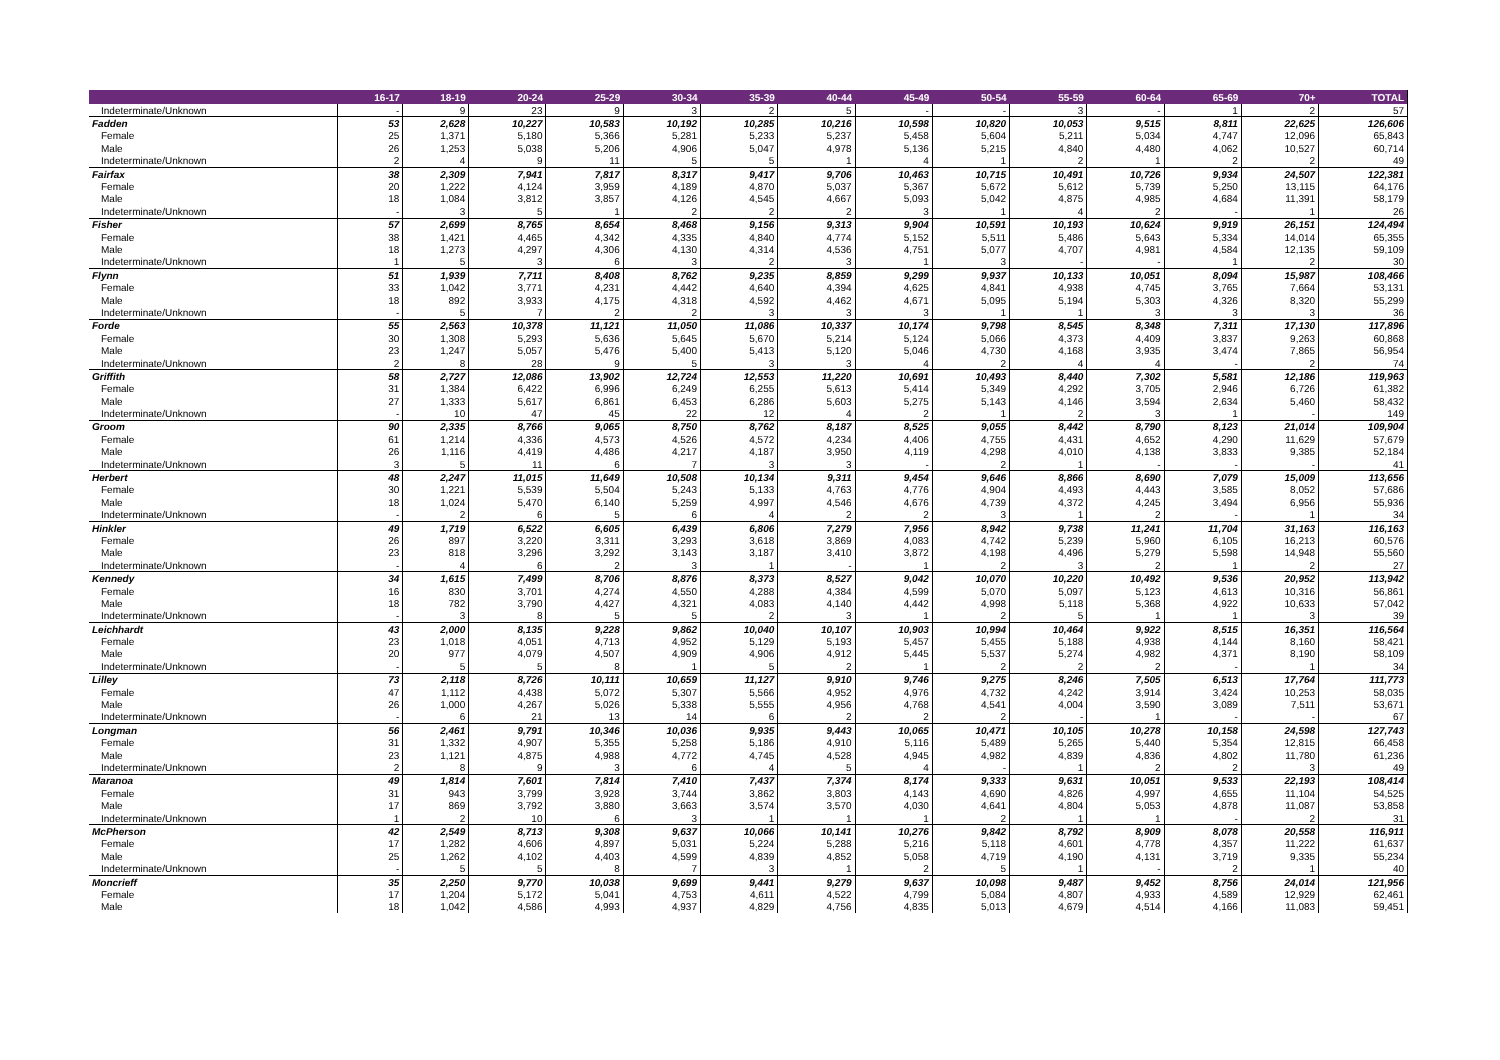| | 16-17 | 18-19 | 20-24 | 25-29 | 30-34 | 35-39 | 40-44 | 45-49 | 50-54 | 55-59 | 60-64 | 65-69 | 70+ | TOTAL |
| --- | --- | --- | --- | --- | --- | --- | --- | --- | --- | --- | --- | --- | --- | --- |
| Indeterminate/Unknown | - | 9 | 23 | 9 | 3 | 2 | 5 | - | - | 3 | - | 1 | 2 | 57 |
| Fadden | 53 | 2,628 | 10,227 | 10,583 | 10,192 | 10,285 | 10,216 | 10,598 | 10,820 | 10,053 | 9,515 | 8,811 | 22,625 | 126,606 |
| Female | 25 | 1,371 | 5,180 | 5,366 | 5,281 | 5,233 | 5,237 | 5,458 | 5,604 | 5,211 | 5,034 | 4,747 | 12,096 | 65,843 |
| Male | 26 | 1,253 | 5,038 | 5,206 | 4,906 | 5,047 | 4,978 | 5,136 | 5,215 | 4,840 | 4,480 | 4,062 | 10,527 | 60,714 |
| Indeterminate/Unknown | 2 | 4 | 9 | 11 | 5 | 5 | 1 | 4 | 1 | 2 | 1 | 2 | 2 | 49 |
| Fairfax | 38 | 2,309 | 7,941 | 7,817 | 8,317 | 9,417 | 9,706 | 10,463 | 10,715 | 10,491 | 10,726 | 9,934 | 24,507 | 122,381 |
| Female | 20 | 1,222 | 4,124 | 3,959 | 4,189 | 4,870 | 5,037 | 5,367 | 5,672 | 5,612 | 5,739 | 5,250 | 13,115 | 64,176 |
| Male | 18 | 1,084 | 3,812 | 3,857 | 4,126 | 4,545 | 4,667 | 5,093 | 5,042 | 4,875 | 4,985 | 4,684 | 11,391 | 58,179 |
| Indeterminate/Unknown | - | 3 | 5 | 1 | 2 | 2 | 2 | 3 | 1 | 4 | 2 | - | 1 | 26 |
| Fisher | 57 | 2,699 | 8,765 | 8,654 | 8,468 | 9,156 | 9,313 | 9,904 | 10,591 | 10,193 | 10,624 | 9,919 | 26,151 | 124,494 |
| Female | 38 | 1,421 | 4,465 | 4,342 | 4,335 | 4,840 | 4,774 | 5,152 | 5,511 | 5,486 | 5,643 | 5,334 | 14,014 | 65,355 |
| Male | 18 | 1,273 | 4,297 | 4,306 | 4,130 | 4,314 | 4,536 | 4,751 | 5,077 | 4,707 | 4,981 | 4,584 | 12,135 | 59,109 |
| Indeterminate/Unknown | 1 | 5 | 3 | 6 | 3 | 2 | 3 | 1 | 3 | - | - | 1 | 2 | 30 |
| Flynn | 51 | 1,939 | 7,711 | 8,408 | 8,762 | 9,235 | 8,859 | 9,299 | 9,937 | 10,133 | 10,051 | 8,094 | 15,987 | 108,466 |
| Female | 33 | 1,042 | 3,771 | 4,231 | 4,442 | 4,640 | 4,394 | 4,625 | 4,841 | 4,938 | 4,745 | 3,765 | 7,664 | 53,131 |
| Male | 18 | 892 | 3,933 | 4,175 | 4,318 | 4,592 | 4,462 | 4,671 | 5,095 | 5,194 | 5,303 | 4,326 | 8,320 | 55,299 |
| Indeterminate/Unknown | - | 5 | 7 | 2 | 2 | 3 | 3 | 3 | 1 | 1 | 3 | 3 | 3 | 36 |
| Forde | 55 | 2,563 | 10,378 | 11,121 | 11,050 | 11,086 | 10,337 | 10,174 | 9,798 | 8,545 | 8,348 | 7,311 | 17,130 | 117,896 |
| Female | 30 | 1,308 | 5,293 | 5,636 | 5,645 | 5,670 | 5,214 | 5,124 | 5,066 | 4,373 | 4,409 | 3,837 | 9,263 | 60,868 |
| Male | 23 | 1,247 | 5,057 | 5,476 | 5,400 | 5,413 | 5,120 | 5,046 | 4,730 | 4,168 | 3,935 | 3,474 | 7,865 | 56,954 |
| Indeterminate/Unknown | 2 | 8 | 28 | 9 | 5 | 3 | 3 | 4 | 2 | 4 | 4 | - | 2 | 74 |
| Griffith | 58 | 2,727 | 12,086 | 13,902 | 12,724 | 12,553 | 11,220 | 10,691 | 10,493 | 8,440 | 7,302 | 5,581 | 12,186 | 119,963 |
| Female | 31 | 1,384 | 6,422 | 6,996 | 6,249 | 6,255 | 5,613 | 5,414 | 5,349 | 4,292 | 3,705 | 2,946 | 6,726 | 61,382 |
| Male | 27 | 1,333 | 5,617 | 6,861 | 6,453 | 6,286 | 5,603 | 5,275 | 5,143 | 4,146 | 3,594 | 2,634 | 5,460 | 58,432 |
| Indeterminate/Unknown | - | 10 | 47 | 45 | 22 | 12 | 4 | 2 | 1 | 2 | 3 | 1 | - | 149 |
| Groom | 90 | 2,335 | 8,766 | 9,065 | 8,750 | 8,762 | 8,187 | 8,525 | 9,055 | 8,442 | 8,790 | 8,123 | 21,014 | 109,904 |
| Female | 61 | 1,214 | 4,336 | 4,573 | 4,526 | 4,572 | 4,234 | 4,406 | 4,755 | 4,431 | 4,652 | 4,290 | 11,629 | 57,679 |
| Male | 26 | 1,116 | 4,419 | 4,486 | 4,217 | 4,187 | 3,950 | 4,119 | 4,298 | 4,010 | 4,138 | 3,833 | 9,385 | 52,184 |
| Indeterminate/Unknown | 3 | 5 | 11 | 6 | 7 | 3 | 3 | - | 2 | 1 | - | - | - | 41 |
| Herbert | 48 | 2,247 | 11,015 | 11,649 | 10,508 | 10,134 | 9,311 | 9,454 | 9,646 | 8,866 | 8,690 | 7,079 | 15,009 | 113,656 |
| Female | 30 | 1,221 | 5,539 | 5,504 | 5,243 | 5,133 | 4,763 | 4,776 | 4,904 | 4,493 | 4,443 | 3,585 | 8,052 | 57,686 |
| Male | 18 | 1,024 | 5,470 | 6,140 | 5,259 | 4,997 | 4,546 | 4,676 | 4,739 | 4,372 | 4,245 | 3,494 | 6,956 | 55,936 |
| Indeterminate/Unknown | - | 2 | 6 | 5 | 6 | 4 | 2 | 2 | 3 | 1 | 2 | - | 1 | 34 |
| Hinkler | 49 | 1,719 | 6,522 | 6,605 | 6,439 | 6,806 | 7,279 | 7,956 | 8,942 | 9,738 | 11,241 | 11,704 | 31,163 | 116,163 |
| Female | 26 | 897 | 3,220 | 3,311 | 3,293 | 3,618 | 3,869 | 4,083 | 4,742 | 5,239 | 5,960 | 6,105 | 16,213 | 60,576 |
| Male | 23 | 818 | 3,296 | 3,292 | 3,143 | 3,187 | 3,410 | 3,872 | 4,198 | 4,496 | 5,279 | 5,598 | 14,948 | 55,560 |
| Indeterminate/Unknown | - | 4 | 6 | 2 | 3 | 1 | - | 1 | 2 | 3 | 2 | 1 | 2 | 27 |
| Kennedy | 34 | 1,615 | 7,499 | 8,706 | 8,876 | 8,373 | 8,527 | 9,042 | 10,070 | 10,220 | 10,492 | 9,536 | 20,952 | 113,942 |
| Female | 16 | 830 | 3,701 | 4,274 | 4,550 | 4,288 | 4,384 | 4,599 | 5,070 | 5,097 | 5,123 | 4,613 | 10,316 | 56,861 |
| Male | 18 | 782 | 3,790 | 4,427 | 4,321 | 4,083 | 4,140 | 4,442 | 4,998 | 5,118 | 5,368 | 4,922 | 10,633 | 57,042 |
| Indeterminate/Unknown | - | 3 | 8 | 5 | 5 | 2 | 3 | 1 | 2 | 5 | 1 | 1 | 3 | 39 |
| Leichhardt | 43 | 2,000 | 8,135 | 9,228 | 9,862 | 10,040 | 10,107 | 10,903 | 10,994 | 10,464 | 9,922 | 8,515 | 16,351 | 116,564 |
| Female | 23 | 1,018 | 4,051 | 4,713 | 4,952 | 5,129 | 5,193 | 5,457 | 5,455 | 5,188 | 4,938 | 4,144 | 8,160 | 58,421 |
| Male | 20 | 977 | 4,079 | 4,507 | 4,909 | 4,906 | 4,912 | 5,445 | 5,537 | 5,274 | 4,982 | 4,371 | 8,190 | 58,109 |
| Indeterminate/Unknown | - | 5 | 5 | 8 | 1 | 5 | 2 | 1 | 2 | 2 | 2 | - | 1 | 34 |
| Lilley | 73 | 2,118 | 8,726 | 10,111 | 10,659 | 11,127 | 9,910 | 9,746 | 9,275 | 8,246 | 7,505 | 6,513 | 17,764 | 111,773 |
| Female | 47 | 1,112 | 4,438 | 5,072 | 5,307 | 5,566 | 4,952 | 4,976 | 4,732 | 4,242 | 3,914 | 3,424 | 10,253 | 58,035 |
| Male | 26 | 1,000 | 4,267 | 5,026 | 5,338 | 5,555 | 4,956 | 4,768 | 4,541 | 4,004 | 3,590 | 3,089 | 7,511 | 53,671 |
| Indeterminate/Unknown | - | 6 | 21 | 13 | 14 | 6 | 2 | 2 | 2 | - | 1 | - | - | 67 |
| Longman | 56 | 2,461 | 9,791 | 10,346 | 10,036 | 9,935 | 9,443 | 10,065 | 10,471 | 10,105 | 10,278 | 10,158 | 24,598 | 127,743 |
| Female | 31 | 1,332 | 4,907 | 5,355 | 5,258 | 5,186 | 4,910 | 5,116 | 5,489 | 5,265 | 5,440 | 5,354 | 12,815 | 66,458 |
| Male | 23 | 1,121 | 4,875 | 4,988 | 4,772 | 4,745 | 4,528 | 4,945 | 4,982 | 4,839 | 4,836 | 4,802 | 11,780 | 61,236 |
| Indeterminate/Unknown | 2 | 8 | 9 | 3 | 6 | 4 | 5 | 4 | - | 1 | 2 | 2 | 3 | 49 |
| Maranoa | 49 | 1,814 | 7,601 | 7,814 | 7,410 | 7,437 | 7,374 | 8,174 | 9,333 | 9,631 | 10,051 | 9,533 | 22,193 | 108,414 |
| Female | 31 | 943 | 3,799 | 3,928 | 3,744 | 3,862 | 3,803 | 4,143 | 4,690 | 4,826 | 4,997 | 4,655 | 11,104 | 54,525 |
| Male | 17 | 869 | 3,792 | 3,880 | 3,663 | 3,574 | 3,570 | 4,030 | 4,641 | 4,804 | 5,053 | 4,878 | 11,087 | 53,858 |
| Indeterminate/Unknown | 1 | 2 | 10 | 6 | 3 | 1 | 1 | 1 | 2 | 1 | 1 | - | 2 | 31 |
| McPherson | 42 | 2,549 | 8,713 | 9,308 | 9,637 | 10,066 | 10,141 | 10,276 | 9,842 | 8,792 | 8,909 | 8,078 | 20,558 | 116,911 |
| Female | 17 | 1,282 | 4,606 | 4,897 | 5,031 | 5,224 | 5,288 | 5,216 | 5,118 | 4,601 | 4,778 | 4,357 | 11,222 | 61,637 |
| Male | 25 | 1,262 | 4,102 | 4,403 | 4,599 | 4,839 | 4,852 | 5,058 | 4,719 | 4,190 | 4,131 | 3,719 | 9,335 | 55,234 |
| Indeterminate/Unknown | - | 5 | 5 | 8 | 7 | 3 | 1 | 2 | 5 | 1 | - | 2 | 1 | 40 |
| Moncrieff | 35 | 2,250 | 9,770 | 10,038 | 9,699 | 9,441 | 9,279 | 9,637 | 10,098 | 9,487 | 9,452 | 8,756 | 24,014 | 121,956 |
| Female | 17 | 1,204 | 5,172 | 5,041 | 4,753 | 4,611 | 4,522 | 4,799 | 5,084 | 4,807 | 4,933 | 4,589 | 12,929 | 62,461 |
| Male | 18 | 1,042 | 4,586 | 4,993 | 4,937 | 4,829 | 4,756 | 4,835 | 5,013 | 4,679 | 4,514 | 4,166 | 11,083 | 59,451 |